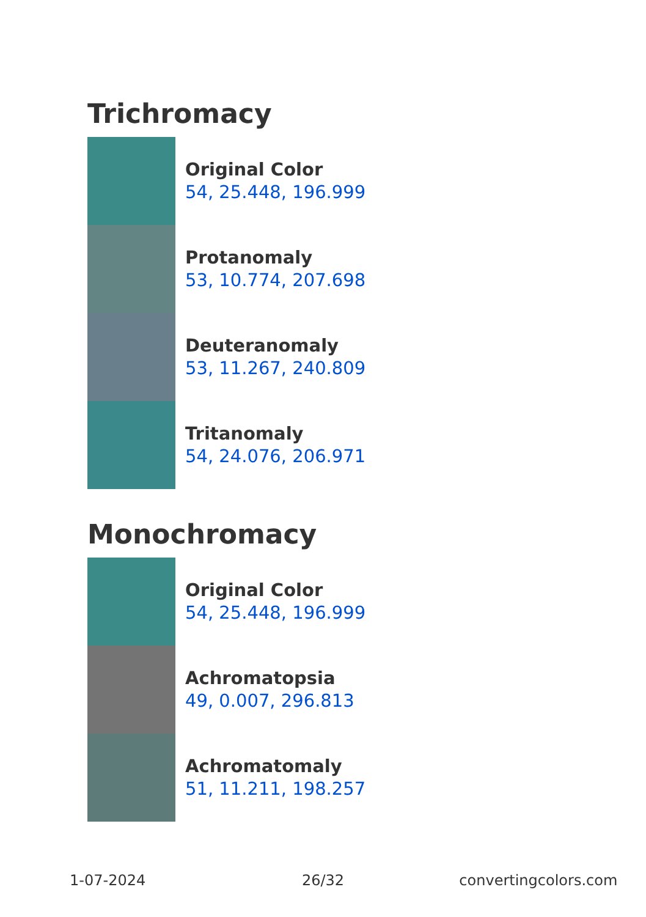Trichromacy
Original Color
54, 25.448, 196.999
Protanomaly
53, 10.774, 207.698
Deuteranomaly
53, 11.267, 240.809
Tritanomaly
54, 24.076, 206.971
Monochromacy
Original Color
54, 25.448, 196.999
Achromatopsia
49, 0.007, 296.813
Achromatomaly
51, 11.211, 198.257
1-07-2024 26/32 convertingcolors.com